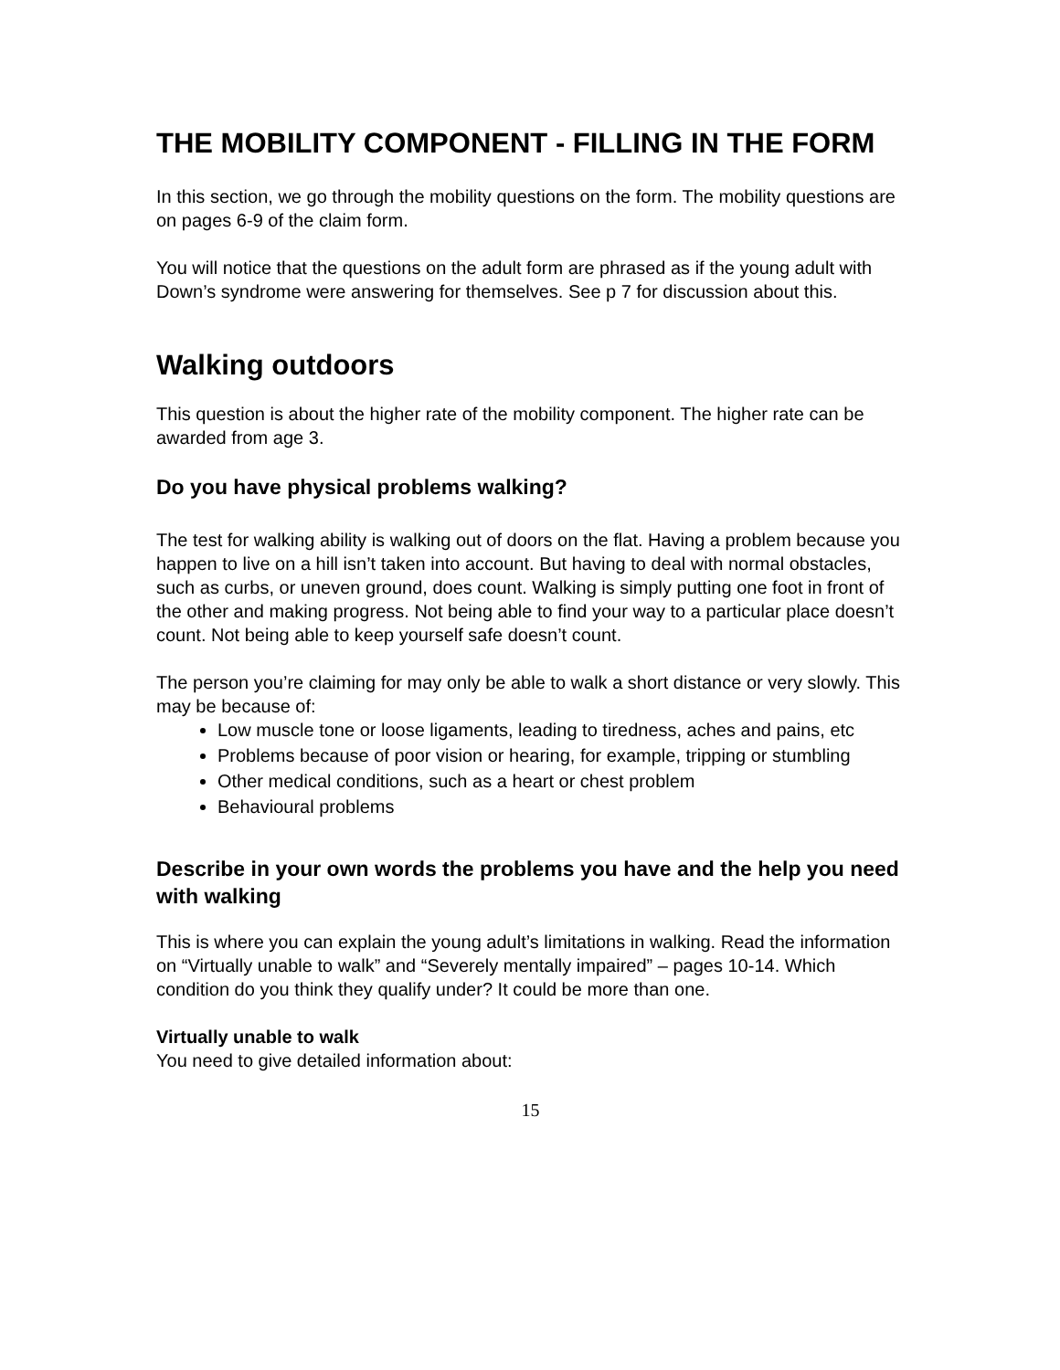THE MOBILITY COMPONENT - FILLING IN THE FORM
In this section, we go through the mobility questions on the form. The mobility questions are on pages 6-9 of the claim form.
You will notice that the questions on the adult form are phrased as if the young adult with Down’s syndrome were answering for themselves. See p 7 for discussion about this.
Walking outdoors
This question is about the higher rate of the mobility component. The higher rate can be awarded from age 3.
Do you have physical problems walking?
The test for walking ability is walking out of doors on the flat. Having a problem because you happen to live on a hill isn’t taken into account. But having to deal with normal obstacles, such as curbs, or uneven ground, does count. Walking is simply putting one foot in front of the other and making progress. Not being able to find your way to a particular place doesn’t count. Not being able to keep yourself safe doesn’t count.
The person you’re claiming for may only be able to walk a short distance or very slowly. This may be because of:
Low muscle tone or loose ligaments, leading to tiredness, aches and pains, etc
Problems because of poor vision or hearing, for example, tripping or stumbling
Other medical conditions, such as a heart or chest problem
Behavioural problems
Describe in your own words the problems you have and the help you need with walking
This is where you can explain the young adult’s limitations in walking. Read the information on “Virtually unable to walk” and “Severely mentally impaired” – pages 10-14. Which condition do you think they qualify under? It could be more than one.
Virtually unable to walk
You need to give detailed information about:
15